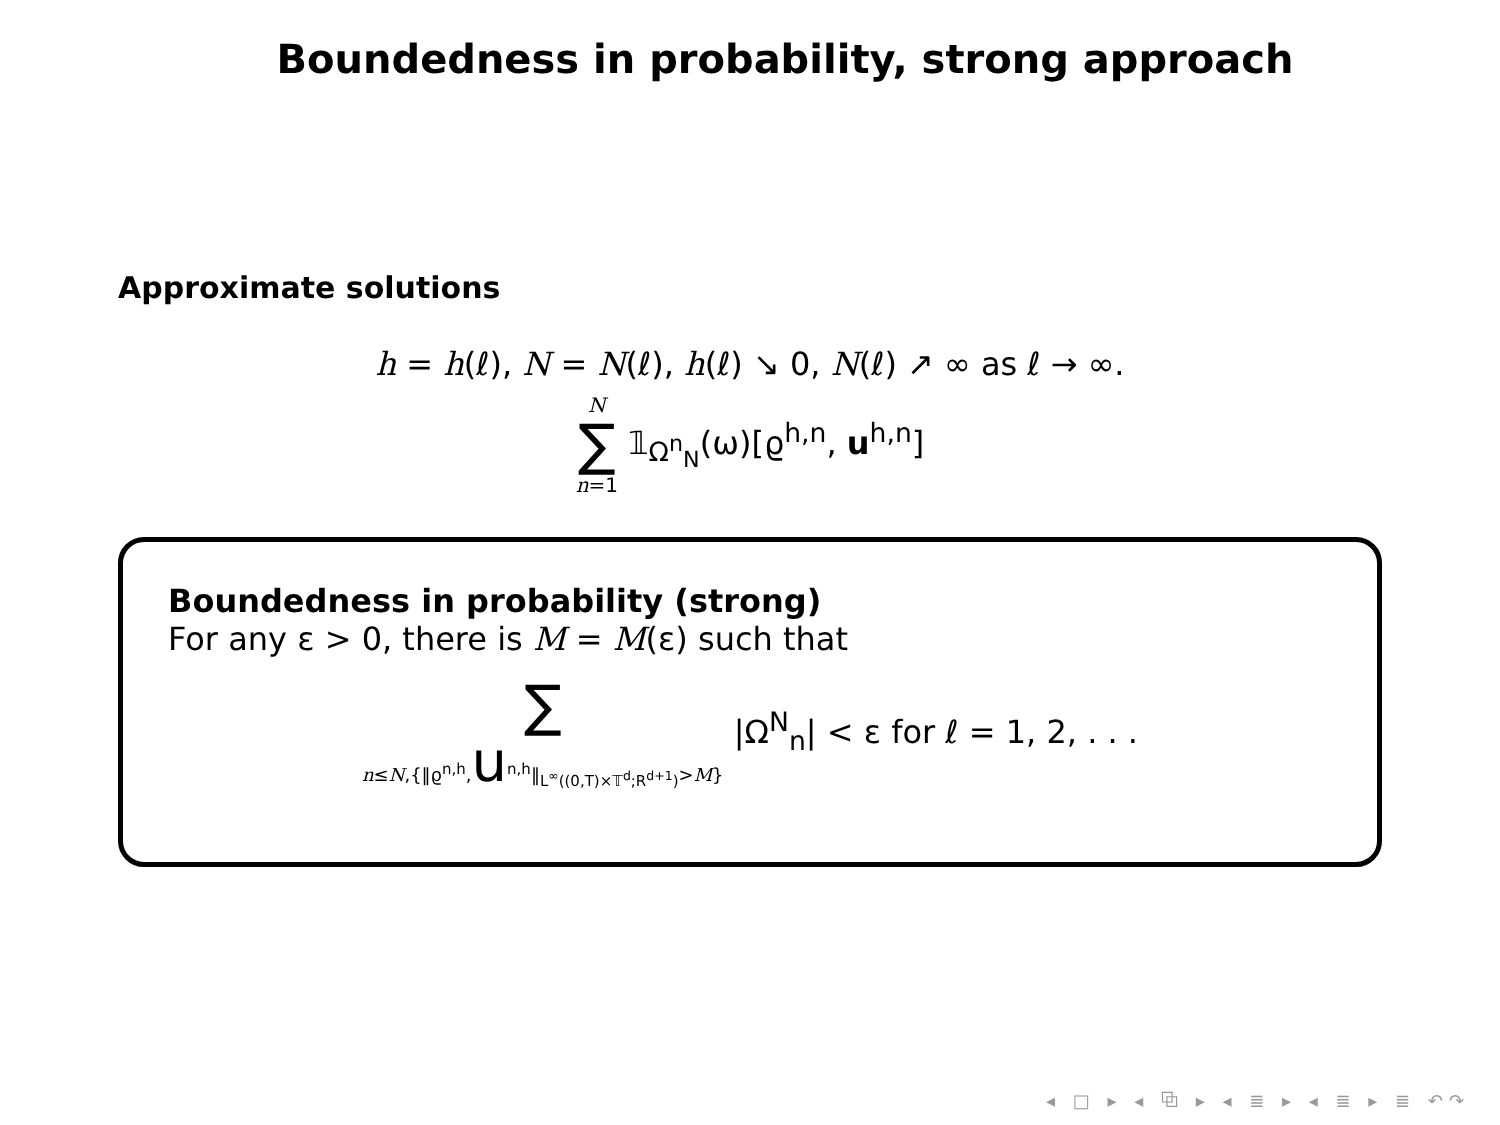Boundedness in probability, strong approach
Approximate solutions
h = h(ℓ), N = N(ℓ), h(ℓ) ↘ 0, N(ℓ) ↗ ∞ as ℓ → ∞.
N ∑ n=1 𝟙<sub>Ω<sup>n</sup><sub>N</sub></sub>(ω)[ϱ<sup>h,n</sup>, u<sup>h,n</sup>]
Boundedness in probability (strong)
For any ε > 0, there is M = M(ε) such that
∑ n≤N,{‖ϱ<sup>n,h</sup>,u<sup>n,h</sup>‖<sub>L<sup>∞</sup>((0,T)×𝕋<sup>d</sup>;R<sup>d+1</sup>)</sub>>M} |Ω<sup>N</sup><sub>n</sub>| < ε for ℓ = 1, 2, . . .
◂ □ ▸ ◂ ⧉ ▸ ◂ ≣ ▸ ◂ ≣ ▸ ≣ ↶↷